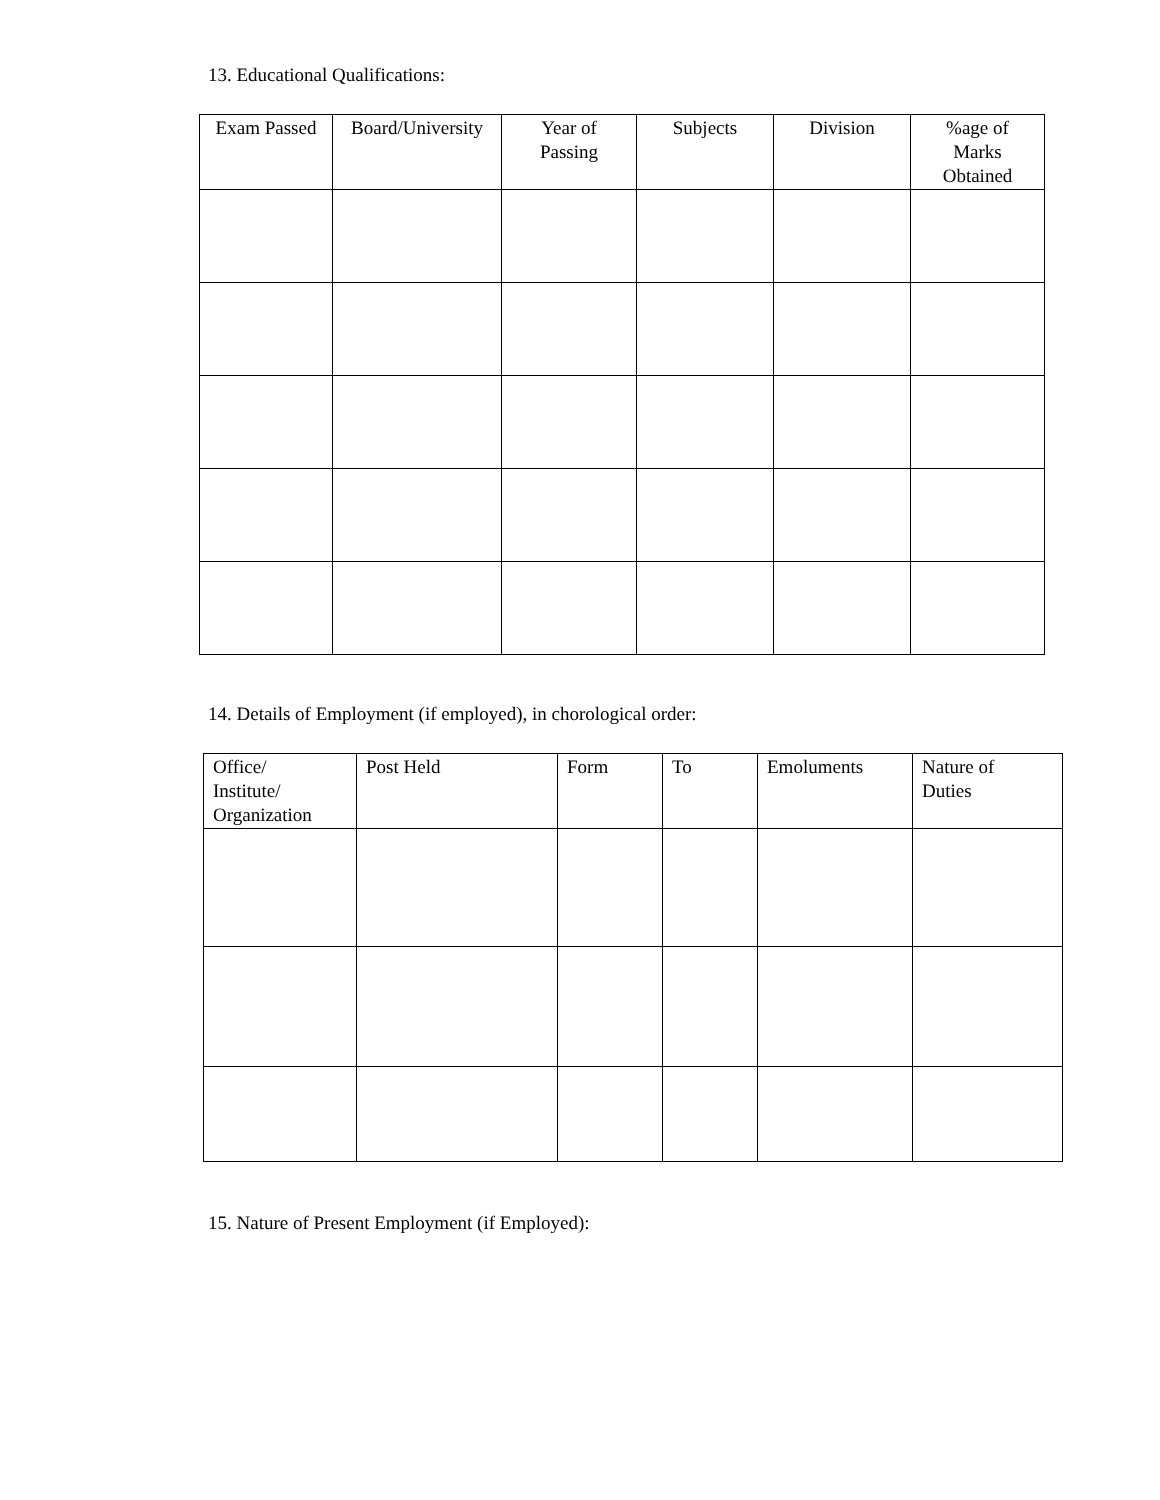13. Educational Qualifications:
| Exam Passed | Board/University | Year of Passing | Subjects | Division | %age of Marks Obtained |
| --- | --- | --- | --- | --- | --- |
14. Details of Employment (if employed), in chorological order:
| Office/ Institute/ Organization | Post Held | Form | To | Emoluments | Nature of Duties |
| --- | --- | --- | --- | --- | --- |
15. Nature of Present Employment (if Employed):